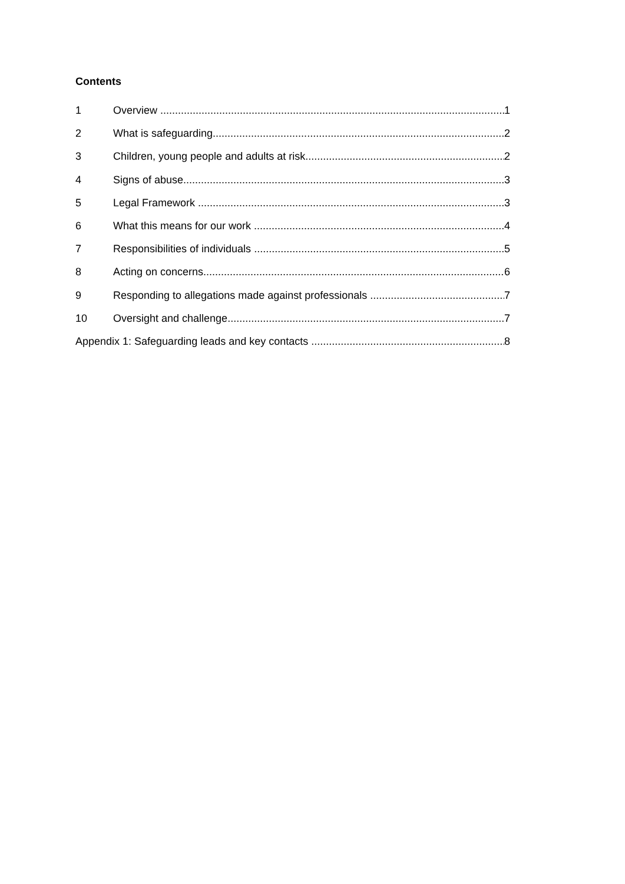Contents
1 Overview 1
2 What is safeguarding 2
3 Children, young people and adults at risk 2
4 Signs of abuse 3
5 Legal Framework 3
6 What this means for our work 4
7 Responsibilities of individuals 5
8 Acting on concerns 6
9 Responding to allegations made against professionals 7
10 Oversight and challenge 7
Appendix 1: Safeguarding leads and key contacts 8